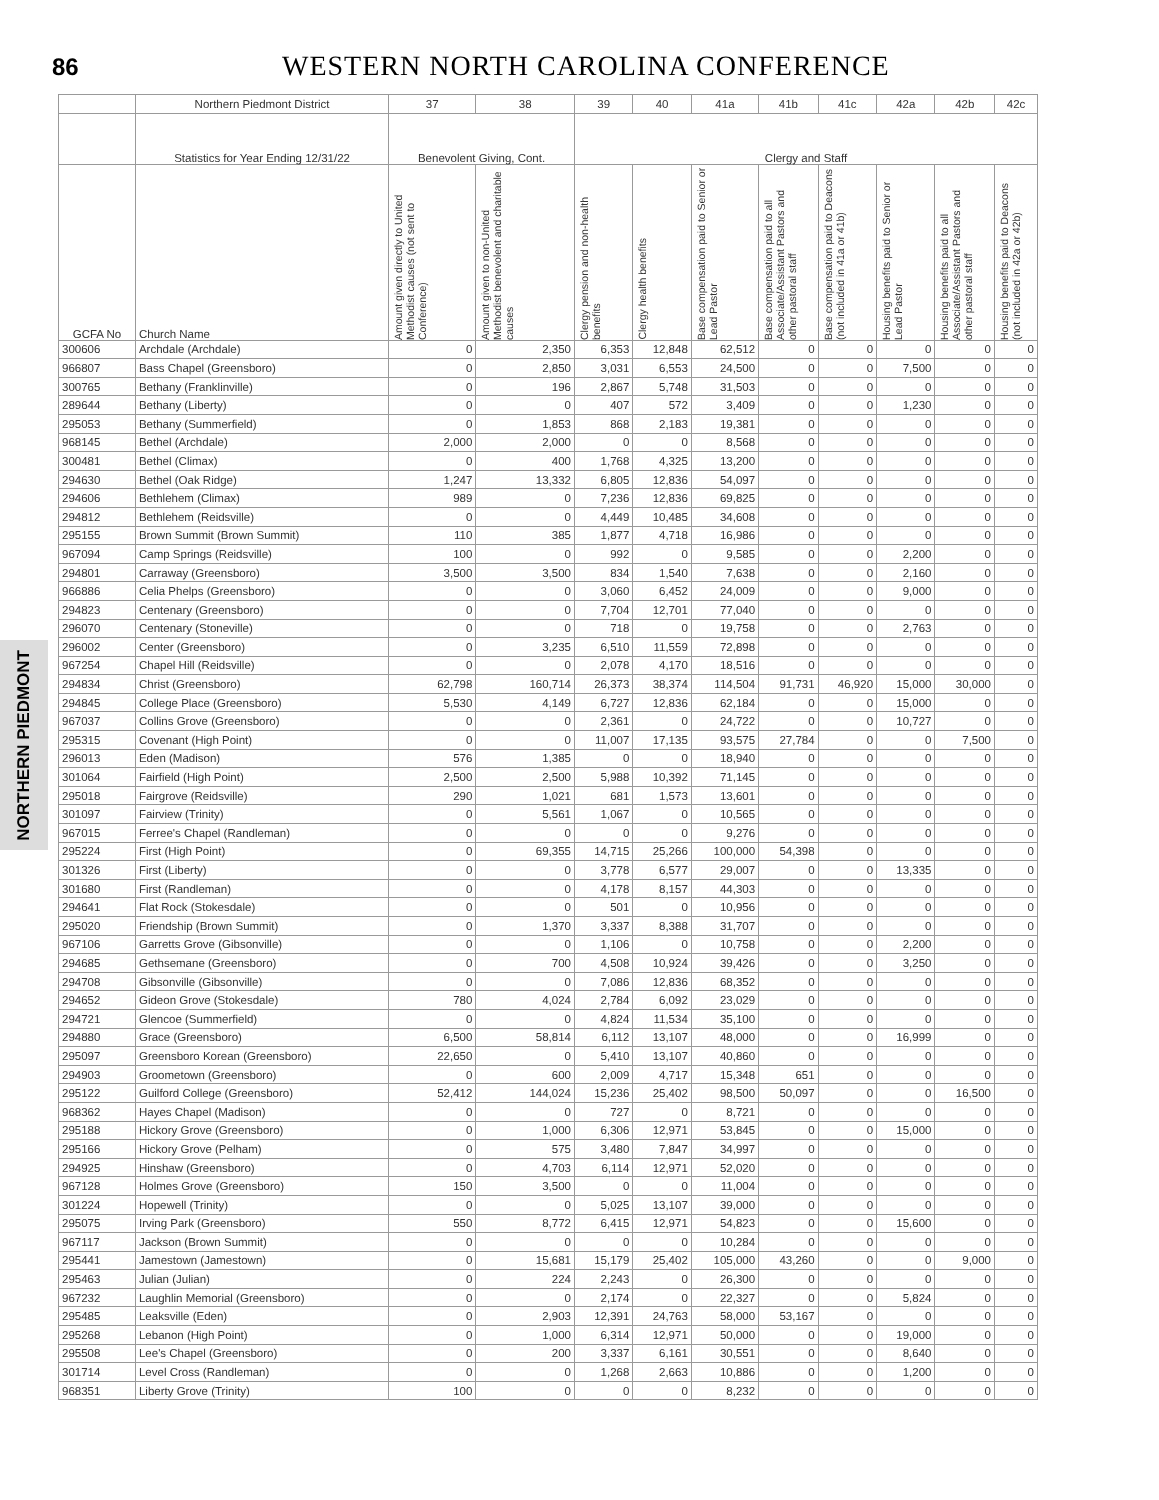86
WESTERN NORTH CAROLINA CONFERENCE
NORTHERN PIEDMONT
| | Northern Piedmont District | 37 | 38 | 39 | 40 | 41a | 41b | 41c | 42a | 42b | 42c |
| --- | --- | --- | --- | --- | --- | --- | --- | --- | --- | --- | --- |
| | Statistics for Year Ending 12/31/22 | Benevolent Giving, Cont. | | Clergy and Staff | | | | | | | |
| GCFA No | Church Name | Amount given directly to United Methodist causes (not sent to Conference) | Amount given to non-United Methodist benevolent and charitable causes | Clergy pension and non-health benefits | Clergy health benefits | Base compensation paid to Senior or Lead Pastor | Base compensation paid to all Associate/Assistant Pastors and other pastoral staff | Base compensation paid to Deacons (not included in 41a or 41b) | Housing benefits paid to Senior or Lead Pastor | Housing benefits paid to all Associate/Assistant Pastors and other pastoral staff | Housing benefits paid to Deacons (not included in 42a or 42b) |
| 300606 | Archdale (Archdale) | 0 | 2,350 | 6,353 | 12,848 | 62,512 | 0 | 0 | 0 | 0 | 0 |
| 966807 | Bass Chapel (Greensboro) | 0 | 2,850 | 3,031 | 6,553 | 24,500 | 0 | 0 | 7,500 | 0 | 0 |
| 300765 | Bethany (Franklinville) | 0 | 196 | 2,867 | 5,748 | 31,503 | 0 | 0 | 0 | 0 | 0 |
| 289644 | Bethany (Liberty) | 0 | 0 | 407 | 572 | 3,409 | 0 | 0 | 1,230 | 0 | 0 |
| 295053 | Bethany (Summerfield) | 0 | 1,853 | 868 | 2,183 | 19,381 | 0 | 0 | 0 | 0 | 0 |
| 968145 | Bethel (Archdale) | 2,000 | 2,000 | 0 | 0 | 8,568 | 0 | 0 | 0 | 0 | 0 |
| 300481 | Bethel (Climax) | 0 | 400 | 1,768 | 4,325 | 13,200 | 0 | 0 | 0 | 0 | 0 |
| 294630 | Bethel (Oak Ridge) | 1,247 | 13,332 | 6,805 | 12,836 | 54,097 | 0 | 0 | 0 | 0 | 0 |
| 294606 | Bethlehem (Climax) | 989 | 0 | 7,236 | 12,836 | 69,825 | 0 | 0 | 0 | 0 | 0 |
| 294812 | Bethlehem (Reidsville) | 0 | 0 | 4,449 | 10,485 | 34,608 | 0 | 0 | 0 | 0 | 0 |
| 295155 | Brown Summit (Brown Summit) | 110 | 385 | 1,877 | 4,718 | 16,986 | 0 | 0 | 0 | 0 | 0 |
| 967094 | Camp Springs (Reidsville) | 100 | 0 | 992 | 0 | 9,585 | 0 | 0 | 2,200 | 0 | 0 |
| 294801 | Carraway (Greensboro) | 3,500 | 3,500 | 834 | 1,540 | 7,638 | 0 | 0 | 2,160 | 0 | 0 |
| 966886 | Celia Phelps (Greensboro) | 0 | 0 | 3,060 | 6,452 | 24,009 | 0 | 0 | 9,000 | 0 | 0 |
| 294823 | Centenary (Greensboro) | 0 | 0 | 7,704 | 12,701 | 77,040 | 0 | 0 | 0 | 0 | 0 |
| 296070 | Centenary (Stoneville) | 0 | 0 | 718 | 0 | 19,758 | 0 | 0 | 2,763 | 0 | 0 |
| 296002 | Center (Greensboro) | 0 | 3,235 | 6,510 | 11,559 | 72,898 | 0 | 0 | 0 | 0 | 0 |
| 967254 | Chapel Hill (Reidsville) | 0 | 0 | 2,078 | 4,170 | 18,516 | 0 | 0 | 0 | 0 | 0 |
| 294834 | Christ (Greensboro) | 62,798 | 160,714 | 26,373 | 38,374 | 114,504 | 91,731 | 46,920 | 15,000 | 30,000 | 0 |
| 294845 | College Place (Greensboro) | 5,530 | 4,149 | 6,727 | 12,836 | 62,184 | 0 | 0 | 15,000 | 0 | 0 |
| 967037 | Collins Grove (Greensboro) | 0 | 0 | 2,361 | 0 | 24,722 | 0 | 0 | 10,727 | 0 | 0 |
| 295315 | Covenant (High Point) | 0 | 0 | 11,007 | 17,135 | 93,575 | 27,784 | 0 | 0 | 7,500 | 0 |
| 296013 | Eden (Madison) | 576 | 1,385 | 0 | 0 | 18,940 | 0 | 0 | 0 | 0 | 0 |
| 301064 | Fairfield (High Point) | 2,500 | 2,500 | 5,988 | 10,392 | 71,145 | 0 | 0 | 0 | 0 | 0 |
| 295018 | Fairgrove (Reidsville) | 290 | 1,021 | 681 | 1,573 | 13,601 | 0 | 0 | 0 | 0 | 0 |
| 301097 | Fairview (Trinity) | 0 | 5,561 | 1,067 | 0 | 10,565 | 0 | 0 | 0 | 0 | 0 |
| 967015 | Ferree's Chapel (Randleman) | 0 | 0 | 0 | 0 | 9,276 | 0 | 0 | 0 | 0 | 0 |
| 295224 | First (High Point) | 0 | 69,355 | 14,715 | 25,266 | 100,000 | 54,398 | 0 | 0 | 0 | 0 |
| 301326 | First (Liberty) | 0 | 0 | 3,778 | 6,577 | 29,007 | 0 | 0 | 13,335 | 0 | 0 |
| 301680 | First (Randleman) | 0 | 0 | 4,178 | 8,157 | 44,303 | 0 | 0 | 0 | 0 | 0 |
| 294641 | Flat Rock (Stokesdale) | 0 | 0 | 501 | 0 | 10,956 | 0 | 0 | 0 | 0 | 0 |
| 295020 | Friendship (Brown Summit) | 0 | 1,370 | 3,337 | 8,388 | 31,707 | 0 | 0 | 0 | 0 | 0 |
| 967106 | Garretts Grove (Gibsonville) | 0 | 0 | 1,106 | 0 | 10,758 | 0 | 0 | 2,200 | 0 | 0 |
| 294685 | Gethsemane (Greensboro) | 0 | 700 | 4,508 | 10,924 | 39,426 | 0 | 0 | 3,250 | 0 | 0 |
| 294708 | Gibsonville (Gibsonville) | 0 | 0 | 7,086 | 12,836 | 68,352 | 0 | 0 | 0 | 0 | 0 |
| 294652 | Gideon Grove (Stokesdale) | 780 | 4,024 | 2,784 | 6,092 | 23,029 | 0 | 0 | 0 | 0 | 0 |
| 294721 | Glencoe (Summerfield) | 0 | 0 | 4,824 | 11,534 | 35,100 | 0 | 0 | 0 | 0 | 0 |
| 294880 | Grace (Greensboro) | 6,500 | 58,814 | 6,112 | 13,107 | 48,000 | 0 | 0 | 16,999 | 0 | 0 |
| 295097 | Greensboro Korean (Greensboro) | 22,650 | 0 | 5,410 | 13,107 | 40,860 | 0 | 0 | 0 | 0 | 0 |
| 294903 | Groometown (Greensboro) | 0 | 600 | 2,009 | 4,717 | 15,348 | 651 | 0 | 0 | 0 | 0 |
| 295122 | Guilford College (Greensboro) | 52,412 | 144,024 | 15,236 | 25,402 | 98,500 | 50,097 | 0 | 0 | 16,500 | 0 |
| 968362 | Hayes Chapel (Madison) | 0 | 0 | 727 | 0 | 8,721 | 0 | 0 | 0 | 0 | 0 |
| 295188 | Hickory Grove (Greensboro) | 0 | 1,000 | 6,306 | 12,971 | 53,845 | 0 | 0 | 15,000 | 0 | 0 |
| 295166 | Hickory Grove (Pelham) | 0 | 575 | 3,480 | 7,847 | 34,997 | 0 | 0 | 0 | 0 | 0 |
| 294925 | Hinshaw (Greensboro) | 0 | 4,703 | 6,114 | 12,971 | 52,020 | 0 | 0 | 0 | 0 | 0 |
| 967128 | Holmes Grove (Greensboro) | 150 | 3,500 | 0 | 0 | 11,004 | 0 | 0 | 0 | 0 | 0 |
| 301224 | Hopewell (Trinity) | 0 | 0 | 5,025 | 13,107 | 39,000 | 0 | 0 | 0 | 0 | 0 |
| 295075 | Irving Park (Greensboro) | 550 | 8,772 | 6,415 | 12,971 | 54,823 | 0 | 0 | 15,600 | 0 | 0 |
| 967117 | Jackson (Brown Summit) | 0 | 0 | 0 | 0 | 10,284 | 0 | 0 | 0 | 0 | 0 |
| 295441 | Jamestown (Jamestown) | 0 | 15,681 | 15,179 | 25,402 | 105,000 | 43,260 | 0 | 0 | 9,000 | 0 |
| 295463 | Julian (Julian) | 0 | 224 | 2,243 | 0 | 26,300 | 0 | 0 | 0 | 0 | 0 |
| 967232 | Laughlin Memorial (Greensboro) | 0 | 0 | 2,174 | 0 | 22,327 | 0 | 0 | 5,824 | 0 | 0 |
| 295485 | Leaksville (Eden) | 0 | 2,903 | 12,391 | 24,763 | 58,000 | 53,167 | 0 | 0 | 0 | 0 |
| 295268 | Lebanon (High Point) | 0 | 1,000 | 6,314 | 12,971 | 50,000 | 0 | 0 | 19,000 | 0 | 0 |
| 295508 | Lee's Chapel (Greensboro) | 0 | 200 | 3,337 | 6,161 | 30,551 | 0 | 0 | 8,640 | 0 | 0 |
| 301714 | Level Cross (Randleman) | 0 | 0 | 1,268 | 2,663 | 10,886 | 0 | 0 | 1,200 | 0 | 0 |
| 968351 | Liberty Grove (Trinity) | 100 | 0 | 0 | 0 | 8,232 | 0 | 0 | 0 | 0 | 0 |